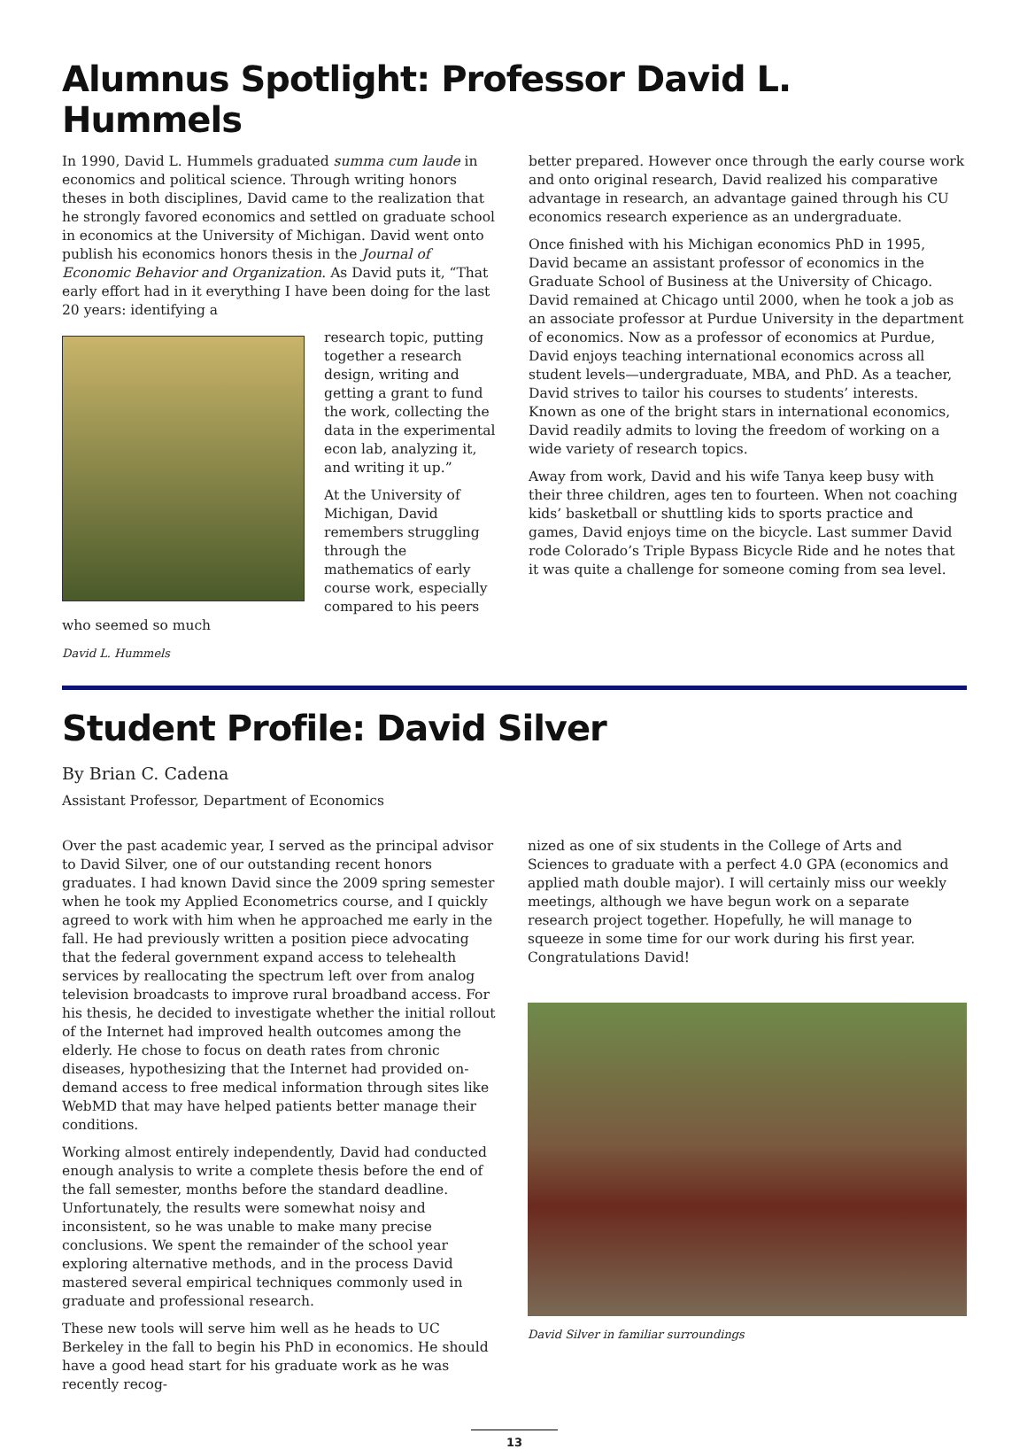Alumnus Spotlight: Professor David L. Hummels
In 1990, David L. Hummels graduated summa cum laude in economics and political science. Through writing honors theses in both disciplines, David came to the realization that he strongly favored economics and settled on graduate school in economics at the University of Michigan. David went onto publish his economics honors thesis in the Journal of Economic Behavior and Organization. As David puts it, “That early effort had in it everything I have been doing for the last 20 years: identifying a
research topic, putting together a research design, writing and getting a grant to fund the work, collecting the data in the experimental econ lab, analyzing it, and writing it up.”
At the University of Michigan, David remembers struggling through the mathematics of early course work, especially compared to his peers who seemed so much
David L. Hummels
better prepared. However once through the early course work and onto original research, David realized his comparative advantage in research, an advantage gained through his CU economics research experience as an undergraduate.
Once finished with his Michigan economics PhD in 1995, David became an assistant professor of economics in the Graduate School of Business at the University of Chicago. David remained at Chicago until 2000, when he took a job as an associate professor at Purdue University in the department of economics. Now as a professor of economics at Purdue, David enjoys teaching international economics across all student levels—undergraduate, MBA, and PhD. As a teacher, David strives to tailor his courses to students’ interests. Known as one of the bright stars in international economics, David readily admits to loving the freedom of working on a wide variety of research topics.
Away from work, David and his wife Tanya keep busy with their three children, ages ten to fourteen. When not coaching kids’ basketball or shuttling kids to sports practice and games, David enjoys time on the bicycle. Last summer David rode Colorado’s Triple Bypass Bicycle Ride and he notes that it was quite a challenge for someone coming from sea level.
Student Profile: David Silver
By Brian C. Cadena
Assistant Professor, Department of Economics
Over the past academic year, I served as the principal advisor to David Silver, one of our outstanding recent honors graduates. I had known David since the 2009 spring semester when he took my Applied Econometrics course, and I quickly agreed to work with him when he approached me early in the fall. He had previously written a position piece advocating that the federal government expand access to telehealth services by reallocating the spectrum left over from analog television broadcasts to improve rural broadband access. For his thesis, he decided to investigate whether the initial rollout of the Internet had improved health outcomes among the elderly. He chose to focus on death rates from chronic diseases, hypothesizing that the Internet had provided on-demand access to free medical information through sites like WebMD that may have helped patients better manage their conditions.
Working almost entirely independently, David had conducted enough analysis to write a complete thesis before the end of the fall semester, months before the standard deadline. Unfortunately, the results were somewhat noisy and inconsistent, so he was unable to make many precise conclusions. We spent the remainder of the school year exploring alternative methods, and in the process David mastered several empirical techniques commonly used in graduate and professional research.
These new tools will serve him well as he heads to UC Berkeley in the fall to begin his PhD in economics. He should have a good head start for his graduate work as he was recently recog-
nized as one of six students in the College of Arts and Sciences to graduate with a perfect 4.0 GPA (economics and applied math double major). I will certainly miss our weekly meetings, although we have begun work on a separate research project together. Hopefully, he will manage to squeeze in some time for our work during his first year. Congratulations David!
David Silver in familiar surroundings
13